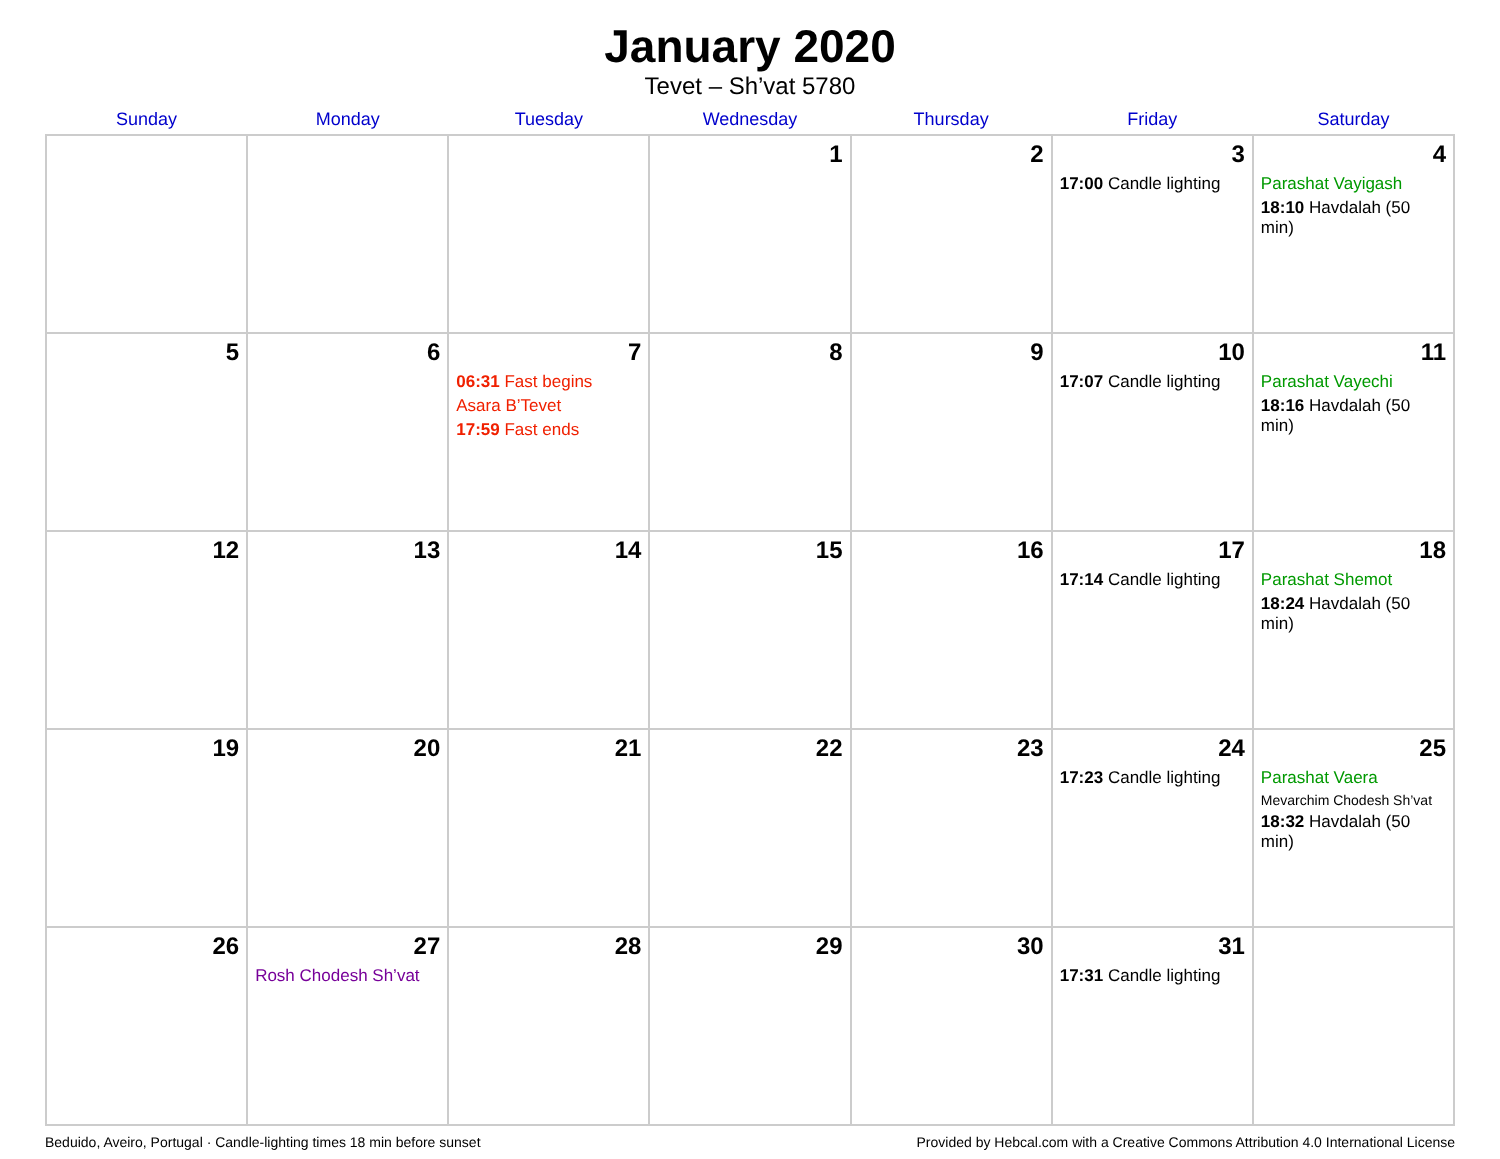January 2020
Tevet – Sh’vat 5780
| Sunday | Monday | Tuesday | Wednesday | Thursday | Friday | Saturday |
| --- | --- | --- | --- | --- | --- | --- |
| | | | 1 | 2 | 3 17:00 Candle lighting | 4 Parashat Vayigash 18:10 Havdalah (50 min) |
| 5 | 6 | 7 06:31 Fast begins Asara B’Tevet 17:59 Fast ends | 8 | 9 | 10 17:07 Candle lighting | 11 Parashat Vayechi 18:16 Havdalah (50 min) |
| 12 | 13 | 14 | 15 | 16 | 17 17:14 Candle lighting | 18 Parashat Shemot 18:24 Havdalah (50 min) |
| 19 | 20 | 21 | 22 | 23 | 24 17:23 Candle lighting | 25 Parashat Vaera Mevarchim Chodesh Sh’vat 18:32 Havdalah (50 min) |
| 26 | 27 Rosh Chodesh Sh’vat | 28 | 29 | 30 | 31 17:31 Candle lighting | |
Beduido, Aveiro, Portugal · Candle-lighting times 18 min before sunset Provided by Hebcal.com with a Creative Commons Attribution 4.0 International License